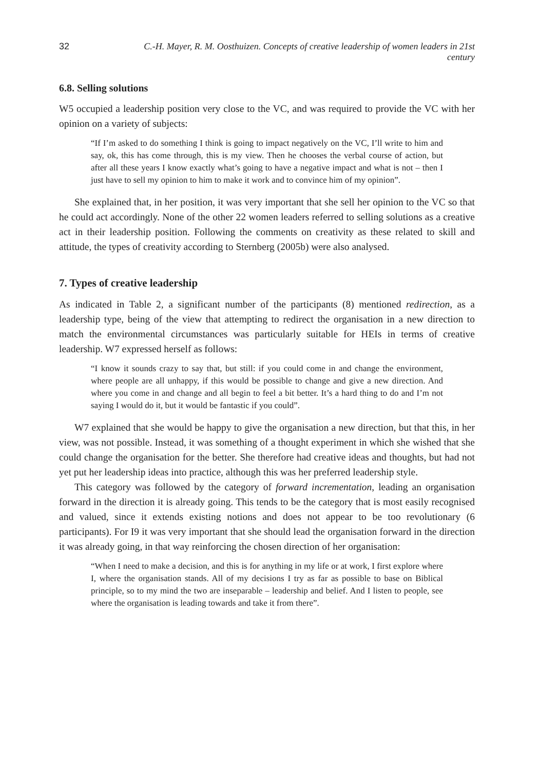32 C.-H. Mayer, R. M. Oosthuizen. Concepts of creative leadership of women leaders in 21st century
6.8. Selling solutions
W5 occupied a leadership position very close to the VC, and was required to provide the VC with her opinion on a variety of subjects:
“If I’m asked to do something I think is going to impact negatively on the VC, I’ll write to him and say, ok, this has come through, this is my view. Then he chooses the verbal course of action, but after all these years I know exactly what’s going to have a negative impact and what is not – then I just have to sell my opinion to him to make it work and to convince him of my opinion”.
She explained that, in her position, it was very important that she sell her opinion to the VC so that he could act accordingly. None of the other 22 women leaders referred to selling solutions as a creative act in their leadership position. Following the comments on creativity as these related to skill and attitude, the types of creativity according to Sternberg (2005b) were also analysed.
7. Types of creative leadership
As indicated in Table 2, a significant number of the participants (8) mentioned redirection, as a leadership type, being of the view that attempting to redirect the organisation in a new direction to match the environmental circumstances was particularly suitable for HEIs in terms of creative leadership. W7 expressed herself as follows:
“I know it sounds crazy to say that, but still: if you could come in and change the environment, where people are all unhappy, if this would be possible to change and give a new direction. And where you come in and change and all begin to feel a bit better. It’s a hard thing to do and I’m not saying I would do it, but it would be fantastic if you could”.
W7 explained that she would be happy to give the organisation a new direction, but that this, in her view, was not possible. Instead, it was something of a thought experiment in which she wished that she could change the organisation for the better. She therefore had creative ideas and thoughts, but had not yet put her leadership ideas into practice, although this was her preferred leadership style.
This category was followed by the category of forward incrementation, leading an organisation forward in the direction it is already going. This tends to be the category that is most easily recognised and valued, since it extends existing notions and does not appear to be too revolutionary (6 participants). For I9 it was very important that she should lead the organisation forward in the direction it was already going, in that way reinforcing the chosen direction of her organisation:
“When I need to make a decision, and this is for anything in my life or at work, I first explore where I, where the organisation stands. All of my decisions I try as far as possible to base on Biblical principle, so to my mind the two are inseparable – leadership and belief. And I listen to people, see where the organisation is leading towards and take it from there”.